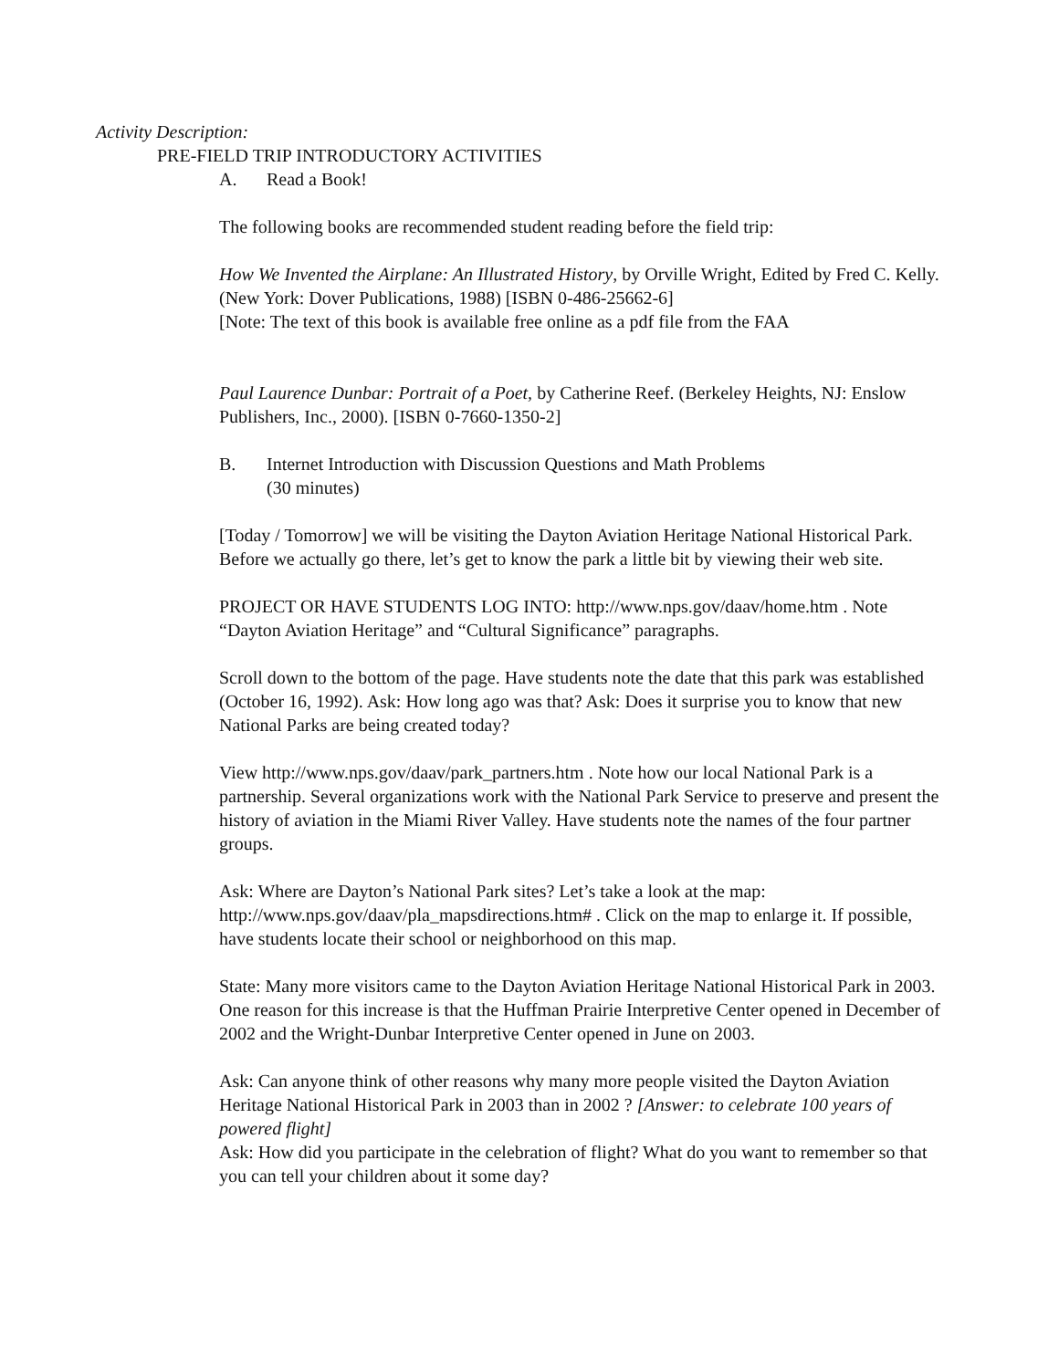Activity Description:
PRE-FIELD TRIP INTRODUCTORY ACTIVITIES
A. Read a Book!
The following books are recommended student reading before the field trip:
How We Invented the Airplane: An Illustrated History, by Orville Wright, Edited by Fred C. Kelly. (New York: Dover Publications, 1988) [ISBN 0-486-25662-6]
[Note: The text of this book is available free online as a pdf file from the FAA
Paul Laurence Dunbar: Portrait of a Poet, by Catherine Reef. (Berkeley Heights, NJ: Enslow Publishers, Inc., 2000). [ISBN 0-7660-1350-2]
B. Internet Introduction with Discussion Questions and Math Problems
(30 minutes)
[Today / Tomorrow] we will be visiting the Dayton Aviation Heritage National Historical Park. Before we actually go there, let’s get to know the park a little bit by viewing their web site.
PROJECT OR HAVE STUDENTS LOG INTO: http://www.nps.gov/daav/home.htm . Note “Dayton Aviation Heritage” and “Cultural Significance” paragraphs.
Scroll down to the bottom of the page. Have students note the date that this park was established (October 16, 1992). Ask: How long ago was that? Ask: Does it surprise you to know that new National Parks are being created today?
View http://www.nps.gov/daav/park_partners.htm . Note how our local National Park is a partnership. Several organizations work with the National Park Service to preserve and present the history of aviation in the Miami River Valley. Have students note the names of the four partner groups.
Ask: Where are Dayton’s National Park sites? Let’s take a look at the map: http://www.nps.gov/daav/pla_mapsdirections.htm# . Click on the map to enlarge it. If possible, have students locate their school or neighborhood on this map.
State: Many more visitors came to the Dayton Aviation Heritage National Historical Park in 2003. One reason for this increase is that the Huffman Prairie Interpretive Center opened in December of 2002 and the Wright-Dunbar Interpretive Center opened in June on 2003.
Ask: Can anyone think of other reasons why many more people visited the Dayton Aviation Heritage National Historical Park in 2003 than in 2002 ? [Answer: to celebrate 100 years of powered flight]
Ask: How did you participate in the celebration of flight? What do you want to remember so that you can tell your children about it some day?